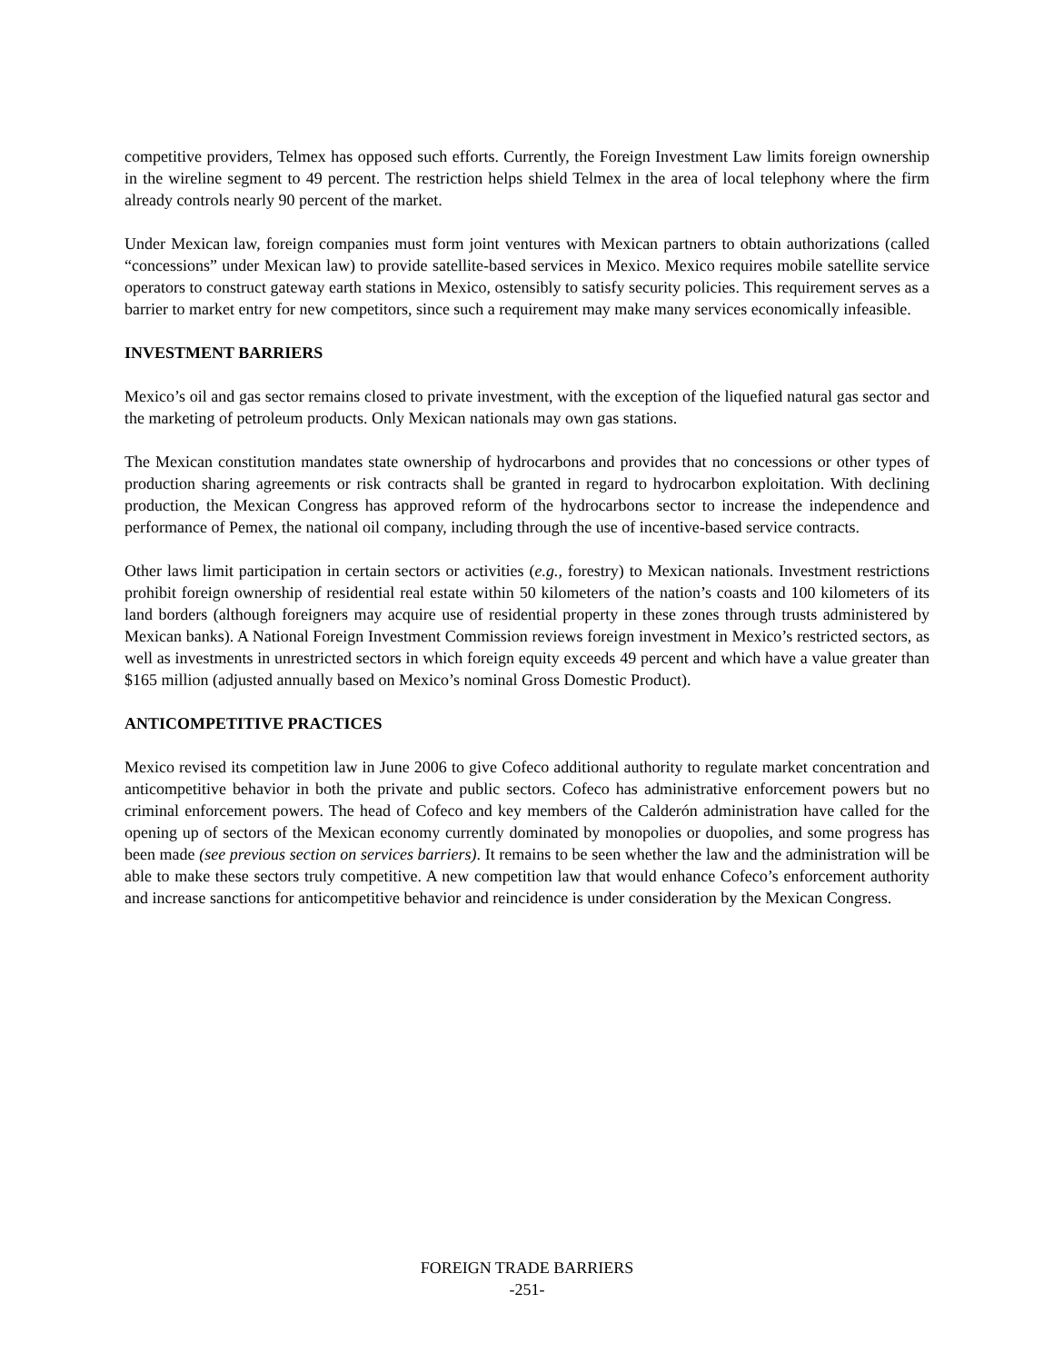competitive providers, Telmex has opposed such efforts. Currently, the Foreign Investment Law limits foreign ownership in the wireline segment to 49 percent. The restriction helps shield Telmex in the area of local telephony where the firm already controls nearly 90 percent of the market.
Under Mexican law, foreign companies must form joint ventures with Mexican partners to obtain authorizations (called “concessions” under Mexican law) to provide satellite-based services in Mexico. Mexico requires mobile satellite service operators to construct gateway earth stations in Mexico, ostensibly to satisfy security policies. This requirement serves as a barrier to market entry for new competitors, since such a requirement may make many services economically infeasible.
INVESTMENT BARRIERS
Mexico’s oil and gas sector remains closed to private investment, with the exception of the liquefied natural gas sector and the marketing of petroleum products. Only Mexican nationals may own gas stations.
The Mexican constitution mandates state ownership of hydrocarbons and provides that no concessions or other types of production sharing agreements or risk contracts shall be granted in regard to hydrocarbon exploitation. With declining production, the Mexican Congress has approved reform of the hydrocarbons sector to increase the independence and performance of Pemex, the national oil company, including through the use of incentive-based service contracts.
Other laws limit participation in certain sectors or activities (e.g., forestry) to Mexican nationals. Investment restrictions prohibit foreign ownership of residential real estate within 50 kilometers of the nation’s coasts and 100 kilometers of its land borders (although foreigners may acquire use of residential property in these zones through trusts administered by Mexican banks). A National Foreign Investment Commission reviews foreign investment in Mexico’s restricted sectors, as well as investments in unrestricted sectors in which foreign equity exceeds 49 percent and which have a value greater than $165 million (adjusted annually based on Mexico’s nominal Gross Domestic Product).
ANTICOMPETITIVE PRACTICES
Mexico revised its competition law in June 2006 to give Cofeco additional authority to regulate market concentration and anticompetitive behavior in both the private and public sectors. Cofeco has administrative enforcement powers but no criminal enforcement powers. The head of Cofeco and key members of the Calderón administration have called for the opening up of sectors of the Mexican economy currently dominated by monopolies or duopolies, and some progress has been made (see previous section on services barriers). It remains to be seen whether the law and the administration will be able to make these sectors truly competitive. A new competition law that would enhance Cofeco’s enforcement authority and increase sanctions for anticompetitive behavior and reincidence is under consideration by the Mexican Congress.
FOREIGN TRADE BARRIERS
-251-